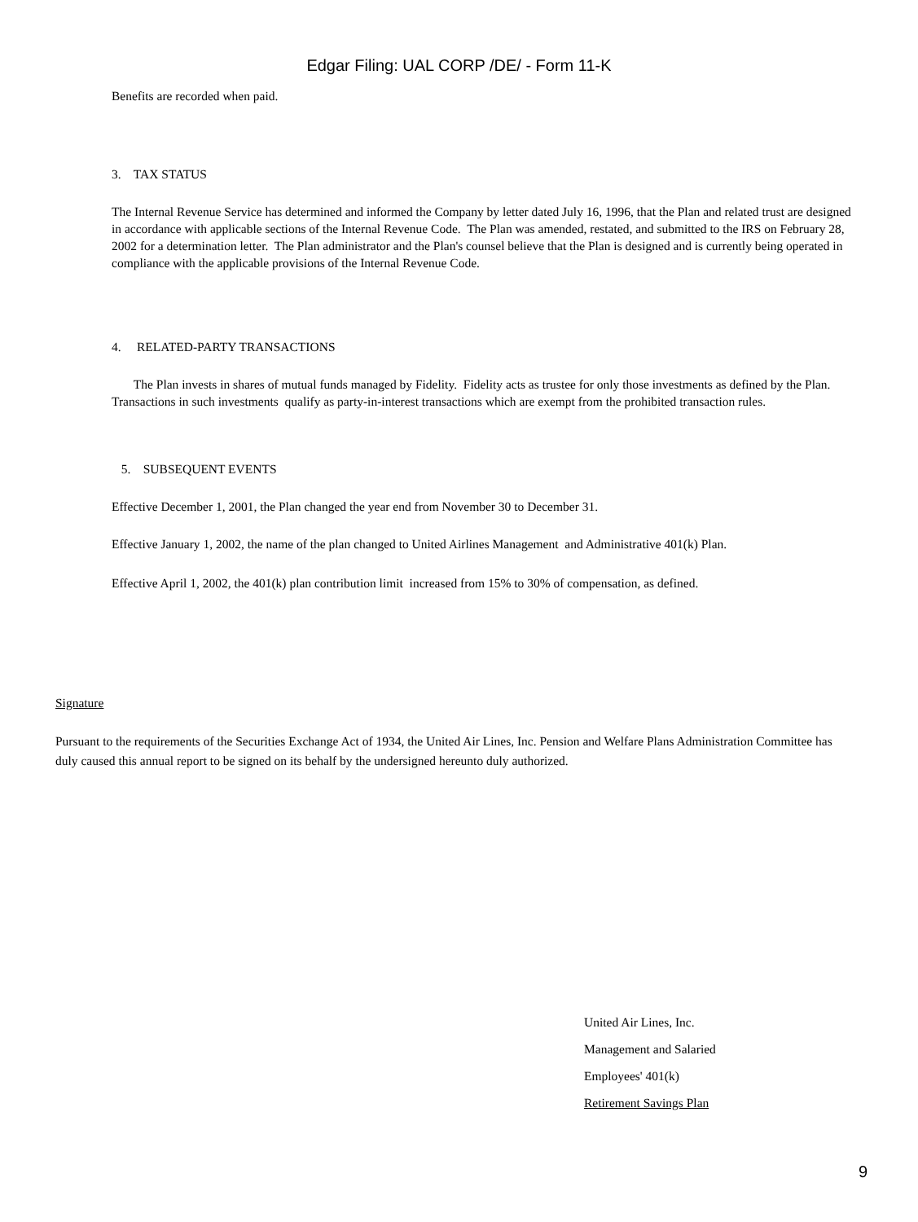Edgar Filing: UAL CORP /DE/ - Form 11-K
Benefits are recorded when paid.
3. TAX STATUS
The Internal Revenue Service has determined and informed the Company by letter dated July 16, 1996, that the Plan and related trust are designed in accordance with applicable sections of the Internal Revenue Code. The Plan was amended, restated, and submitted to the IRS on February 28, 2002 for a determination letter. The Plan administrator and the Plan's counsel believe that the Plan is designed and is currently being operated in compliance with the applicable provisions of the Internal Revenue Code.
4. RELATED-PARTY TRANSACTIONS
The Plan invests in shares of mutual funds managed by Fidelity. Fidelity acts as trustee for only those investments as defined by the Plan. Transactions in such investments qualify as party-in-interest transactions which are exempt from the prohibited transaction rules.
5. SUBSEQUENT EVENTS
Effective December 1, 2001, the Plan changed the year end from November 30 to December 31.
Effective January 1, 2002, the name of the plan changed to United Airlines Management and Administrative 401(k) Plan.
Effective April 1, 2002, the 401(k) plan contribution limit increased from 15% to 30% of compensation, as defined.
Signature
Pursuant to the requirements of the Securities Exchange Act of 1934, the United Air Lines, Inc. Pension and Welfare Plans Administration Committee has duly caused this annual report to be signed on its behalf by the undersigned hereunto duly authorized.
United Air Lines, Inc.
Management and Salaried
Employees' 401(k)
Retirement Savings Plan
9